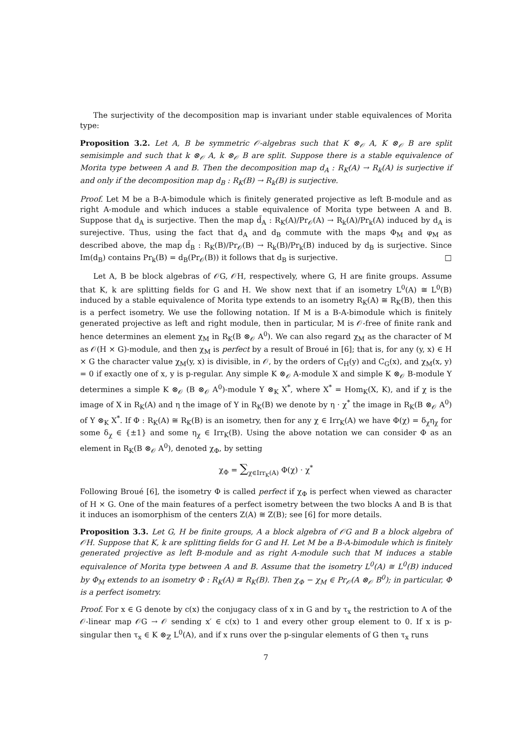The surjectivity of the decomposition map is invariant under stable equivalences of Morita type:
Proposition 3.2. Let A, B be symmetric 𝒪-algebras such that K ⊗<sub>𝒪</sub> A, K ⊗<sub>𝒪</sub> B are split semisimple and such that k ⊗<sub>𝒪</sub> A, k ⊗<sub>𝒪</sub> B are split. Suppose there is a stable equivalence of Morita type between A and B. Then the decomposition map d<sub>A</sub> : R<sub>K</sub>(A) → R<sub>k</sub>(A) is surjective if and only if the decomposition map d<sub>B</sub> : R<sub>K</sub>(B) → R<sub>k</sub>(B) is surjective.
Proof. Let M be a B-A-bimodule which is finitely generated projective as left B-module and as right A-module and which induces a stable equivalence of Morita type between A and B. Suppose that d<sub>A</sub> is surjective. Then the map d̄<sub>A</sub> : R<sub>K</sub>(A)/Pr<sub>𝒪</sub>(A) → R<sub>k</sub>(A)/Pr<sub>k</sub>(A) induced by d<sub>A</sub> is surejective. Thus, using the fact that d<sub>A</sub> and d<sub>B</sub> commute with the maps Φ<sub>M</sub> and φ<sub>M</sub> as described above, the map d̄<sub>B</sub> : R<sub>K</sub>(B)/Pr<sub>𝒪</sub>(B) → R<sub>k</sub>(B)/Pr<sub>k</sub>(B) induced by d<sub>B</sub> is surjective. Since Im(d<sub>B</sub>) contains Pr<sub>k</sub>(B) = d<sub>B</sub>(Pr<sub>𝒪</sub>(B)) it follows that d<sub>B</sub> is surjective. □
Let A, B be block algebras of 𝒪G, 𝒪H, respectively, where G, H are finite groups. Assume that K, k are splitting fields for G and H. We show next that if an isometry L<sup>0</sup>(A) ≅ L<sup>0</sup>(B) induced by a stable equivalence of Morita type extends to an isometry R<sub>K</sub>(A) ≅ R<sub>K</sub>(B), then this is a perfect isometry. We use the following notation. If M is a B-A-bimodule which is finitely generated projective as left and right module, then in particular, M is 𝒪-free of finite rank and hence determines an element χ<sub>M</sub> in R<sub>K</sub>(B ⊗<sub>𝒪</sub> A<sup>0</sup>). We can also regard χ<sub>M</sub> as the character of M as 𝒪(H × G)-module, and then χ<sub>M</sub> is perfect by a result of Broué in [6]; that is, for any (y, x) ∈ H × G the character value χ<sub>M</sub>(y, x) is divisible, in 𝒪, by the orders of C<sub>H</sub>(y) and C<sub>G</sub>(x), and χ<sub>M</sub>(x, y) = 0 if exactly one of x, y is p-regular. Any simple K ⊗<sub>𝒪</sub> A-module X and simple K ⊗<sub>𝒪</sub> B-module Y determines a simple K ⊗<sub>𝒪</sub> (B ⊗<sub>𝒪</sub> A<sup>0</sup>)-module Y ⊗<sub>K</sub> X<sup>*</sup>, where X<sup>*</sup> = Hom<sub>K</sub>(X, K), and if χ is the image of X in R<sub>K</sub>(A) and η the image of Y in R<sub>K</sub>(B) we denote by η · χ<sup>*</sup> the image in R<sub>K</sub>(B ⊗<sub>𝒪</sub> A<sup>0</sup>) of Y ⊗<sub>K</sub> X<sup>*</sup>. If Φ : R<sub>K</sub>(A) ≅ R<sub>K</sub>(B) is an isometry, then for any χ ∈ Irr<sub>K</sub>(A) we have Φ(χ) = δ<sub>χ</sub>η<sub>χ</sub> for some δ<sub>χ</sub> ∈ {±1} and some η<sub>χ</sub> ∈ Irr<sub>K</sub>(B). Using the above notation we can consider Φ as an element in R<sub>K</sub>(B ⊗<sub>𝒪</sub> A<sup>0</sup>), denoted χ<sub>Φ</sub>, by setting
χ<sub>Φ</sub> = ∑<sub>χ∈Irr<sub>K</sub>(A)</sub> Φ(χ) · χ<sup>*</sup>
Following Broué [6], the isometry Φ is called perfect if χ<sub>Φ</sub> is perfect when viewed as character of H × G. One of the main features of a perfect isometry between the two blocks A and B is that it induces an isomorphism of the centers Z(A) ≅ Z(B); see [6] for more details.
Proposition 3.3. Let G, H be finite groups, A a block algebra of 𝒪G and B a block algebra of 𝒪H. Suppose that K, k are splitting fields for G and H. Let M be a B-A-bimodule which is finitely generated projective as left B-module and as right A-module such that M induces a stable equivalence of Morita type between A and B. Assume that the isometry L<sup>0</sup>(A) ≅ L<sup>0</sup>(B) induced by Φ<sub>M</sub> extends to an isometry Φ : R<sub>K</sub>(A) ≅ R<sub>K</sub>(B). Then χ<sub>Φ</sub> − χ<sub>M</sub> ∈ Pr<sub>𝒪</sub>(A ⊗<sub>𝒪</sub> B<sup>0</sup>); in particular, Φ is a perfect isometry.
Proof. For x ∈ G denote by c(x) the conjugacy class of x in G and by τ<sub>x</sub> the restriction to A of the 𝒪-linear map 𝒪G → 𝒪 sending x′ ∈ c(x) to 1 and every other group element to 0. If x is p-singular then τ<sub>x</sub> ∈ K ⊗<sub>ℤ</sub> L<sup>0</sup>(A), and if x runs over the p-singular elements of G then τ<sub>x</sub> runs
7